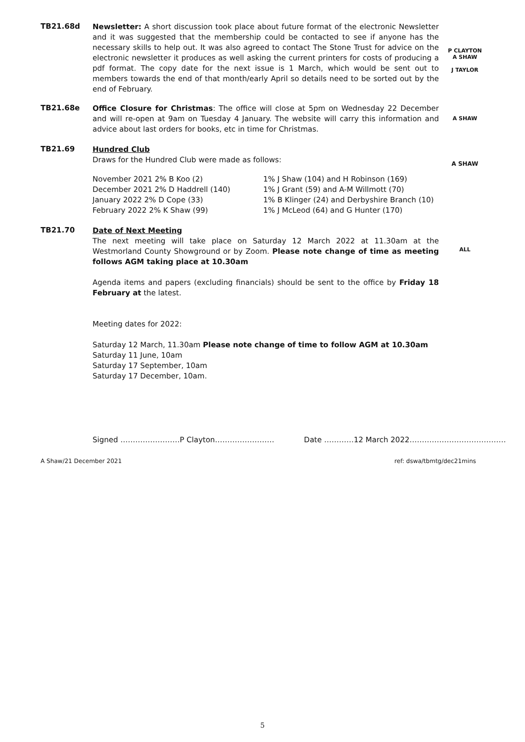TB21.68d
Newsletter: A short discussion took place about future format of the electronic Newsletter and it was suggested that the membership could be contacted to see if anyone has the necessary skills to help out. It was also agreed to contact The Stone Trust for advice on the electronic newsletter it produces as well asking the current printers for costs of producing a pdf format. The copy date for the next issue is 1 March, which would be sent out to members towards the end of that month/early April so details need to be sorted out by the end of February.
P CLAYTON
A SHAW
J TAYLOR
TB21.68e
Office Closure for Christmas: The office will close at 5pm on Wednesday 22 December and will re-open at 9am on Tuesday 4 January. The website will carry this information and advice about last orders for books, etc in time for Christmas.
A SHAW
TB21.69
Hundred Club
Draws for the Hundred Club were made as follows:
November 2021 2% B Koo (2)
December 2021 2% D Haddrell (140)
January 2022 2% D Cope (33)
February 2022 2% K Shaw (99)
1% J Shaw (104) and H Robinson (169)
1% J Grant (59) and A-M Willmott (70)
1% B Klinger (24) and Derbyshire Branch (10)
1% J McLeod (64) and G Hunter (170)
A SHAW
TB21.70
Date of Next Meeting
The next meeting will take place on Saturday 12 March 2022 at 11.30am at the Westmorland County Showground or by Zoom. Please note change of time as meeting follows AGM taking place at 10.30am
Agenda items and papers (excluding financials) should be sent to the office by Friday 18 February at the latest.
Meeting dates for 2022:
Saturday 12 March, 11.30am Please note change of time to follow AGM at 10.30am
Saturday 11 June, 10am
Saturday 17 September, 10am
Saturday 17 December, 10am.
ALL
Signed ……………………P Clayton…………………… Date …………12 March 2022…………………………………
A Shaw/21 December 2021 ref: dswa/tbmtg/dec21mins
5